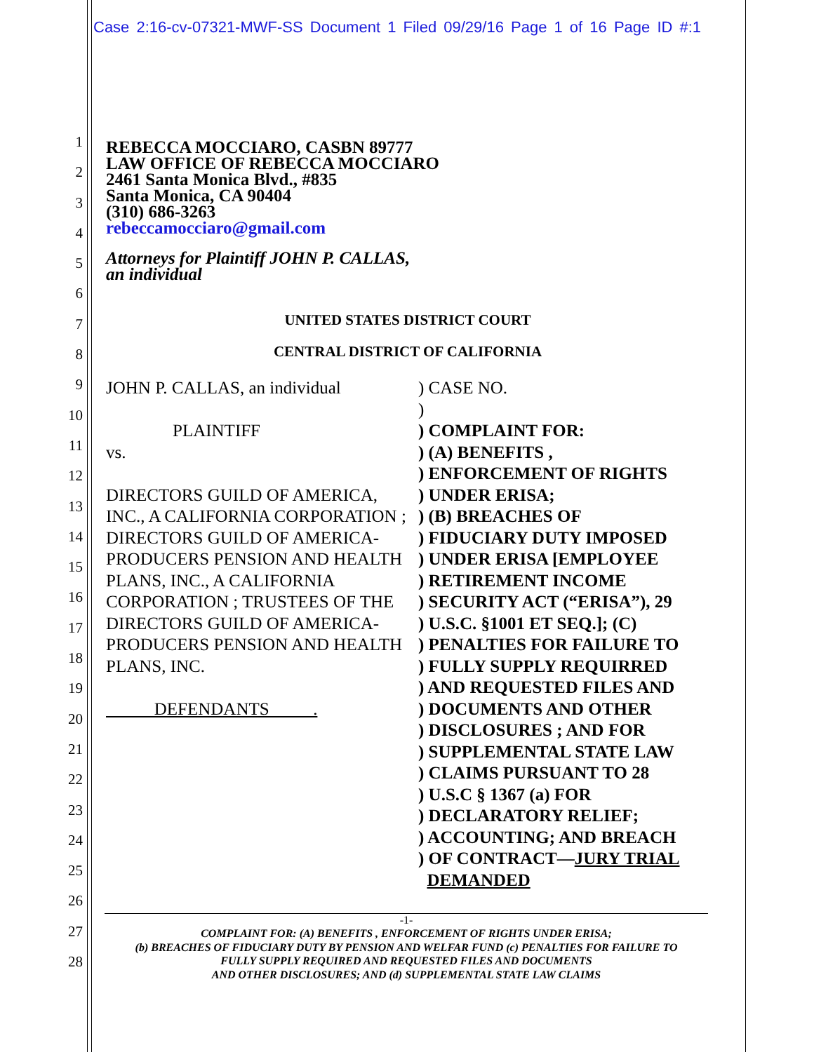Case 2:16-cv-07321-MWF-SS Document 1 Filed 09/29/16 Page 1 of 16 Page ID #:1
1
2
3
4
5
6
7
8
9
10
11
12
13
14
15
16
17
18
19
20
21
22
23
24
25
26
27
28
REBECCA MOCCIARO, CASBN 89777
LAW OFFICE OF REBECCA MOCCIARO
2461 Santa Monica Blvd., #835
Santa Monica, CA 90404
(310) 686-3263
rebeccamocciaro@gmail.com
Attorneys for Plaintiff JOHN P. CALLAS,
an individual
UNITED STATES DISTRICT COURT
CENTRAL DISTRICT OF CALIFORNIA
JOHN P. CALLAS, an individual
PLAINTIFF
vs.
DIRECTORS GUILD OF AMERICA, INC., A CALIFORNIA CORPORATION ; DIRECTORS GUILD OF AMERICA-PRODUCERS PENSION AND HEALTH PLANS, INC., A CALIFORNIA CORPORATION ; TRUSTEES OF THE DIRECTORS GUILD OF AMERICA-PRODUCERS PENSION AND HEALTH PLANS, INC.
DEFENDANTS .
) CASE NO.
)
) COMPLAINT FOR:
) (A) BENEFITS ,
) ENFORCEMENT OF RIGHTS
) UNDER ERISA;
) (B) BREACHES OF
) FIDUCIARY DUTY IMPOSED
) UNDER ERISA [EMPLOYEE
) RETIREMENT INCOME
) SECURITY ACT (“ERISA”), 29
) U.S.C. §1001 ET SEQ.]; (C)
) PENALTIES FOR FAILURE TO
) FULLY SUPPLY REQUIRRED
) AND REQUESTED FILES AND
) DOCUMENTS AND OTHER
) DISCLOSURES ; AND FOR
) SUPPLEMENTAL STATE LAW
) CLAIMS PURSUANT TO 28
) U.S.C § 1367 (a) FOR
) DECLARATORY RELIEF;
) ACCOUNTING; AND BREACH
) OF CONTRACT—JURY TRIAL
DEMANDED
-1-
COMPLAINT FOR: (A) BENEFITS , ENFORCEMENT OF RIGHTS UNDER ERISA;
(b) BREACHES OF FIDUCIARY DUTY BY PENSION AND WELFAR FUND (c) PENALTIES FOR FAILURE TO
FULLY SUPPLY REQUIRED AND REQUESTED FILES AND DOCUMENTS
AND OTHER DISCLOSURES; AND (d) SUPPLEMENTAL STATE LAW CLAIMS